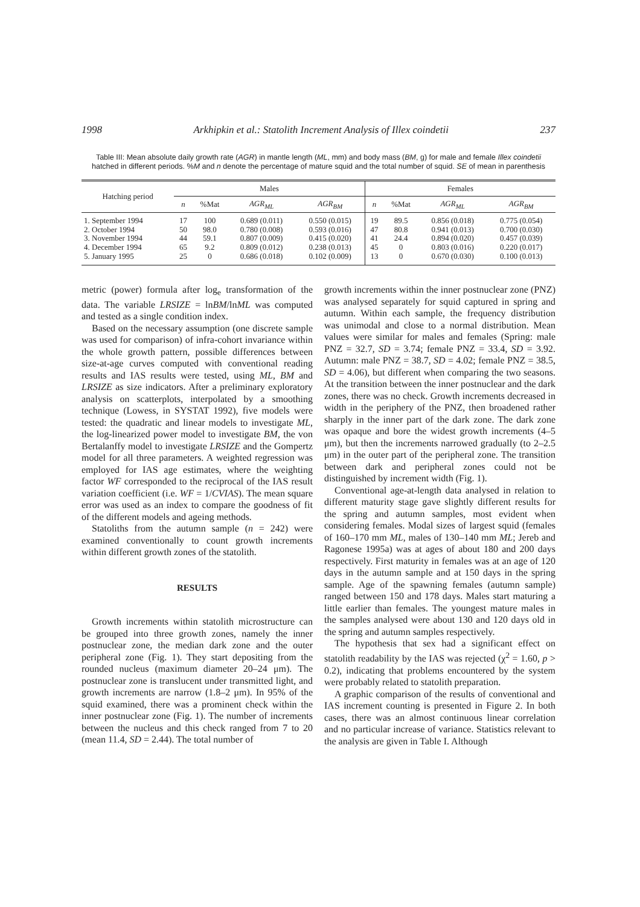1998 Arkhipkin et al.: Statolith Increment Analysis of Illex coindetii 237
Table III: Mean absolute daily growth rate (AGR) in mantle length (ML, mm) and body mass (BM, g) for male and female Illex coindetii hatched in different periods. %M and n denote the percentage of mature squid and the total number of squid. SE of mean in parenthesis
| Hatching period | Males | | | | Females | | | |
| --- | --- | --- | --- | --- | --- | --- | --- | --- |
| | n | %Mat | AGR<sub>ML</sub> | AGR<sub>BM</sub> | n | %Mat | AGR<sub>ML</sub> | AGR<sub>BM</sub> |
| 1. September 1994 | 17 | 100 | 0.689 (0.011) | 0.550 (0.015) | 19 | 89.5 | 0.856 (0.018) | 0.775 (0.054) |
| 2. October 1994 | 50 | 98.0 | 0.780 (0.008) | 0.593 (0.016) | 47 | 80.8 | 0.941 (0.013) | 0.700 (0.030) |
| 3. November 1994 | 44 | 59.1 | 0.807 (0.009) | 0.415 (0.020) | 41 | 24.4 | 0.894 (0.020) | 0.457 (0.039) |
| 4. December 1994 | 65 | 9.2 | 0.809 (0.012) | 0.238 (0.013) | 45 | 0 | 0.803 (0.016) | 0.220 (0.017) |
| 5. January 1995 | 25 | 0 | 0.686 (0.018) | 0.102 (0.009) | 13 | 0 | 0.670 (0.030) | 0.100 (0.013) |
metric (power) formula after log<sub>e</sub> transformation of the data. The variable LRSIZE = lnBM/lnML was computed and tested as a single condition index.
Based on the necessary assumption (one discrete sample was used for comparison) of infra-cohort invariance within the whole growth pattern, possible differences between size-at-age curves computed with conventional reading results and IAS results were tested, using ML, BM and LRSIZE as size indicators. After a preliminary exploratory analysis on scatterplots, interpolated by a smoothing technique (Lowess, in SYSTAT 1992), five models were tested: the quadratic and linear models to investigate ML, the log-linearized power model to investigate BM, the von Bertalanffy model to investigate LRSIZE and the Gompertz model for all three parameters. A weighted regression was employed for IAS age estimates, where the weighting factor WF corresponded to the reciprocal of the IAS result variation coefficient (i.e. WF = 1/CVIAS). The mean square error was used as an index to compare the goodness of fit of the different models and ageing methods.
Statoliths from the autumn sample (n = 242) were examined conventionally to count growth increments within different growth zones of the statolith.
RESULTS
Growth increments within statolith microstructure can be grouped into three growth zones, namely the inner postnuclear zone, the median dark zone and the outer peripheral zone (Fig. 1). They start depositing from the rounded nucleus (maximum diameter 20–24 μm). The postnuclear zone is translucent under transmitted light, and growth increments are narrow (1.8–2 μm). In 95% of the squid examined, there was a prominent check within the inner postnuclear zone (Fig. 1). The number of increments between the nucleus and this check ranged from 7 to 20 (mean 11.4, SD = 2.44). The total number of
growth increments within the inner postnuclear zone (PNZ) was analysed separately for squid captured in spring and autumn. Within each sample, the frequency distribution was unimodal and close to a normal distribution. Mean values were similar for males and females (Spring: male PNZ = 32.7, SD = 3.74; female PNZ = 33.4, SD = 3.92. Autumn: male PNZ = 38.7, SD = 4.02; female PNZ = 38.5, SD = 4.06), but different when comparing the two seasons. At the transition between the inner postnuclear and the dark zones, there was no check. Growth increments decreased in width in the periphery of the PNZ, then broadened rather sharply in the inner part of the dark zone. The dark zone was opaque and bore the widest growth increments (4–5 μm), but then the increments narrowed gradually (to 2–2.5 μm) in the outer part of the peripheral zone. The transition between dark and peripheral zones could not be distinguished by increment width (Fig. 1).
Conventional age-at-length data analysed in relation to different maturity stage gave slightly different results for the spring and autumn samples, most evident when considering females. Modal sizes of largest squid (females of 160–170 mm ML, males of 130–140 mm ML; Jereb and Ragonese 1995a) was at ages of about 180 and 200 days respectively. First maturity in females was at an age of 120 days in the autumn sample and at 150 days in the spring sample. Age of the spawning females (autumn sample) ranged between 150 and 178 days. Males start maturing a little earlier than females. The youngest mature males in the samples analysed were about 130 and 120 days old in the spring and autumn samples respectively.
The hypothesis that sex had a significant effect on statolith readability by the IAS was rejected (χ<sup>2</sup> = 1.60, p > 0.2), indicating that problems encountered by the system were probably related to statolith preparation.
A graphic comparison of the results of conventional and IAS increment counting is presented in Figure 2. In both cases, there was an almost continuous linear correlation and no particular increase of variance. Statistics relevant to the analysis are given in Table I. Although